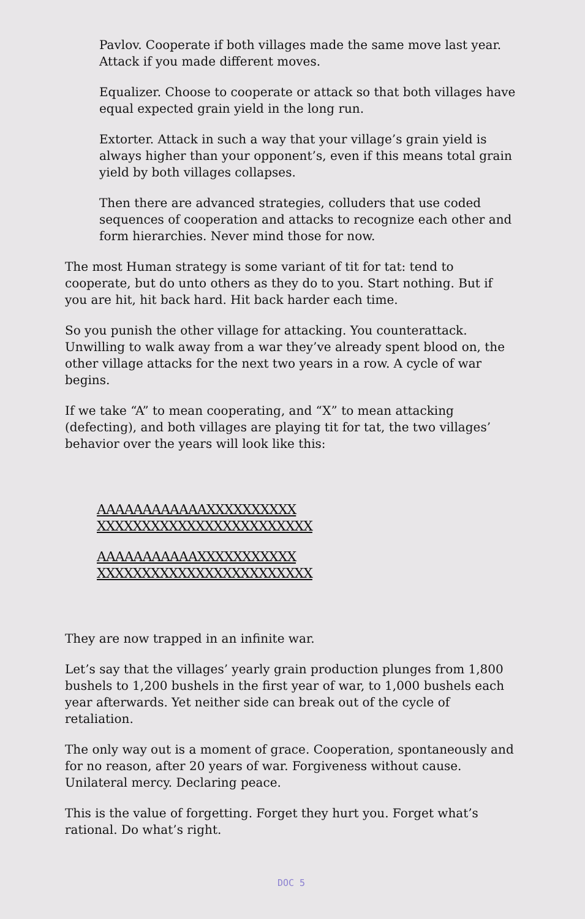Pavlov. Cooperate if both villages made the same move last year. Attack if you made different moves.
Equalizer. Choose to cooperate or attack so that both villages have equal expected grain yield in the long run.
Extorter. Attack in such a way that your village’s grain yield is always higher than your opponent’s, even if this means total grain yield by both villages collapses.
Then there are advanced strategies, colluders that use coded sequences of cooperation and attacks to recognize each other and form hierarchies. Never mind those for now.
The most Human strategy is some variant of tit for tat: tend to cooperate, but do unto others as they do to you. Start nothing. But if you are hit, hit back hard. Hit back harder each time.
So you punish the other village for attacking. You counterattack. Unwilling to walk away from a war they’ve already spent blood on, the other village attacks for the next two years in a row. A cycle of war begins.
If we take “A” to mean cooperating, and “X” to mean attacking (defecting), and both villages are playing tit for tat, the two villages’ behavior over the years will look like this:
AAAAAAAAAAAAXXXXXXXXXX
XXXXXXXXXXXXXXXXXXXXXXXX
AAAAAAAAAAAXXXXXXXXXXX
XXXXXXXXXXXXXXXXXXXXXXXX
They are now trapped in an infinite war.
Let’s say that the villages’ yearly grain production plunges from 1,800 bushels to 1,200 bushels in the first year of war, to 1,000 bushels each year afterwards. Yet neither side can break out of the cycle of retaliation.
The only way out is a moment of grace. Cooperation, spontaneously and for no reason, after 20 years of war. Forgiveness without cause. Unilateral mercy. Declaring peace.
This is the value of forgetting. Forget they hurt you. Forget what’s rational. Do what’s right.
DOC 5